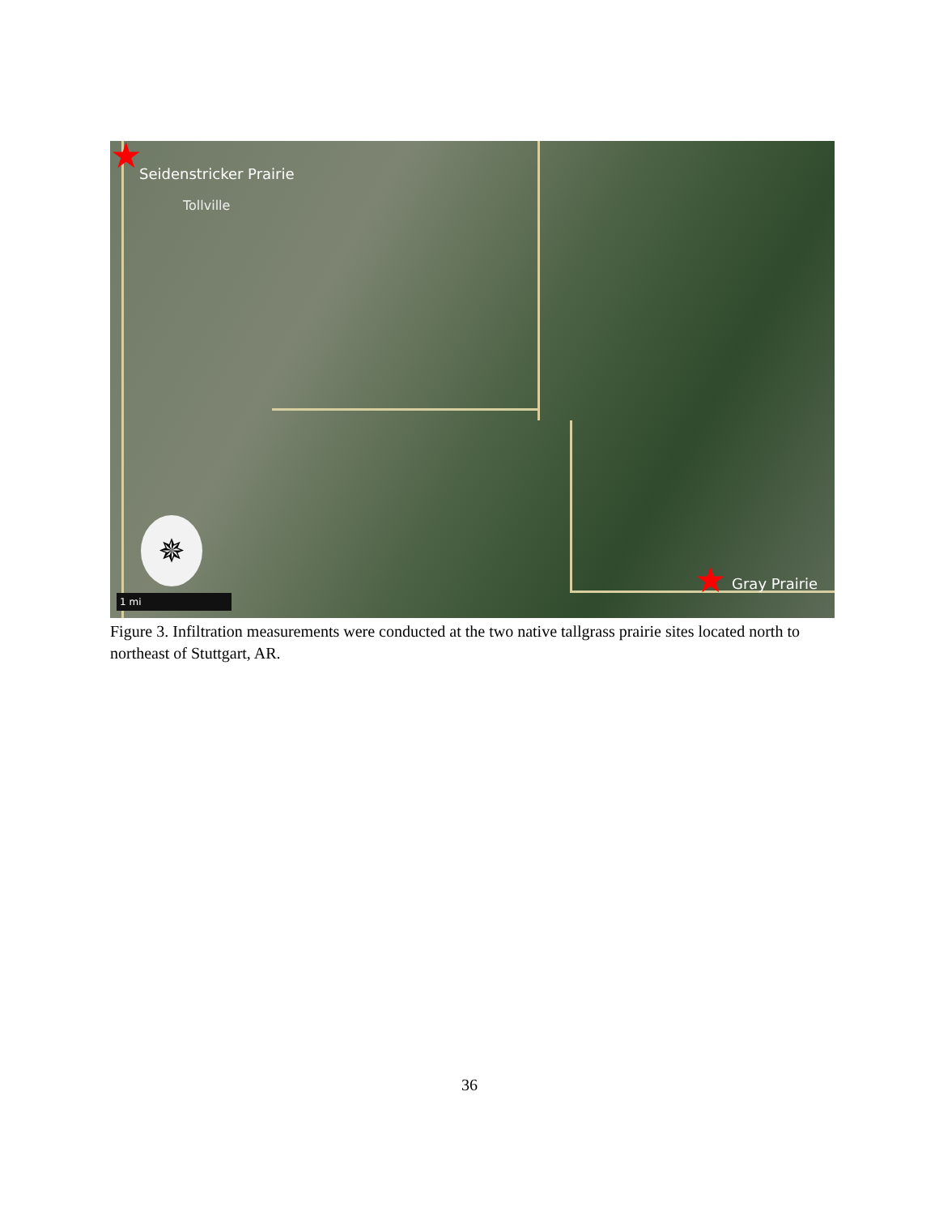★ Seidenstricker Prairie
Tollville
✵
1 mi ★ Gray Prairie
Figure 3. Infiltration measurements were conducted at the two native tallgrass prairie sites located north to northeast of Stuttgart, AR.
36